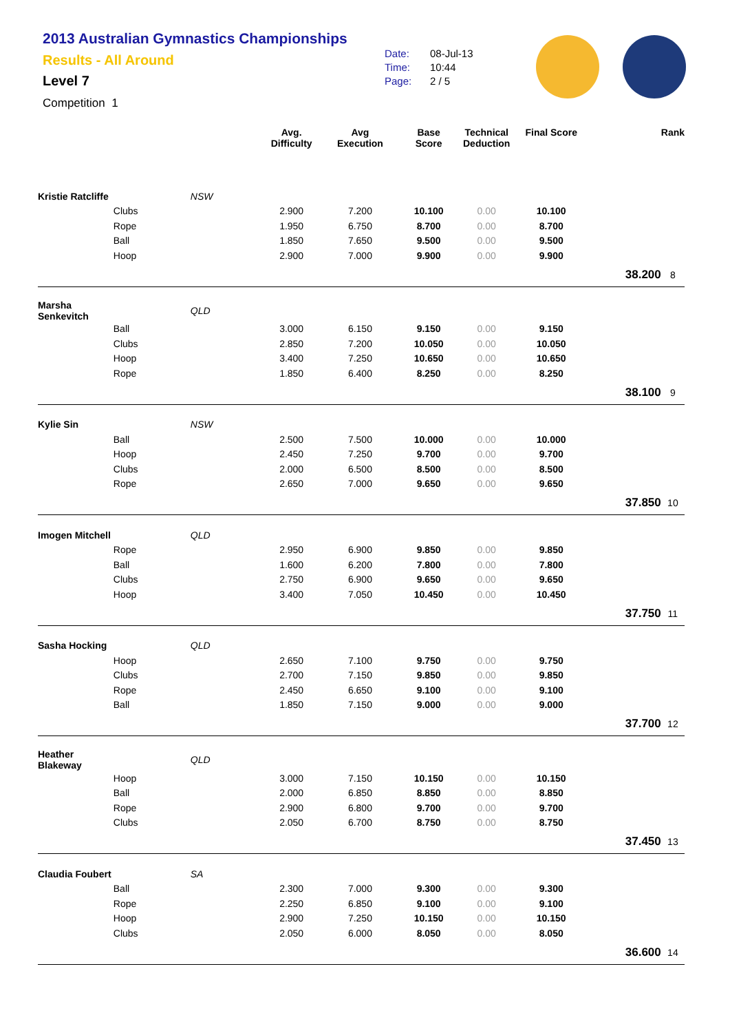2013 Australian Gymnastics Championships
Results - All Around
Level 7
Competition 1
Date: 08-Jul-13
Time: 10:44
Page: 2 / 5
| | | | Avg. Difficulty | Avg Execution | Base Score | Technical Deduction | Final Score | | Rank |
| --- | --- | --- | --- | --- | --- | --- | --- | --- | --- |
| Kristie Ratcliffe | NSW | | | | | | | | |
| | Clubs | | 2.900 | 7.200 | 10.100 | 0.00 | 10.100 | | |
| | Rope | | 1.950 | 6.750 | 8.700 | 0.00 | 8.700 | | |
| | Ball | | 1.850 | 7.650 | 9.500 | 0.00 | 9.500 | | |
| | Hoop | | 2.900 | 7.000 | 9.900 | 0.00 | 9.900 | | |
| | | | | | | | | 38.200 | 8 |
| Marsha Senkevitch | QLD | | | | | | | | |
| | Ball | | 3.000 | 6.150 | 9.150 | 0.00 | 9.150 | | |
| | Clubs | | 2.850 | 7.200 | 10.050 | 0.00 | 10.050 | | |
| | Hoop | | 3.400 | 7.250 | 10.650 | 0.00 | 10.650 | | |
| | Rope | | 1.850 | 6.400 | 8.250 | 0.00 | 8.250 | | |
| | | | | | | | | 38.100 | 9 |
| Kylie Sin | NSW | | | | | | | | |
| | Ball | | 2.500 | 7.500 | 10.000 | 0.00 | 10.000 | | |
| | Hoop | | 2.450 | 7.250 | 9.700 | 0.00 | 9.700 | | |
| | Clubs | | 2.000 | 6.500 | 8.500 | 0.00 | 8.500 | | |
| | Rope | | 2.650 | 7.000 | 9.650 | 0.00 | 9.650 | | |
| | | | | | | | | 37.850 | 10 |
| Imogen Mitchell | QLD | | | | | | | | |
| | Rope | | 2.950 | 6.900 | 9.850 | 0.00 | 9.850 | | |
| | Ball | | 1.600 | 6.200 | 7.800 | 0.00 | 7.800 | | |
| | Clubs | | 2.750 | 6.900 | 9.650 | 0.00 | 9.650 | | |
| | Hoop | | 3.400 | 7.050 | 10.450 | 0.00 | 10.450 | | |
| | | | | | | | | 37.750 | 11 |
| Sasha Hocking | QLD | | | | | | | | |
| | Hoop | | 2.650 | 7.100 | 9.750 | 0.00 | 9.750 | | |
| | Clubs | | 2.700 | 7.150 | 9.850 | 0.00 | 9.850 | | |
| | Rope | | 2.450 | 6.650 | 9.100 | 0.00 | 9.100 | | |
| | Ball | | 1.850 | 7.150 | 9.000 | 0.00 | 9.000 | | |
| | | | | | | | | 37.700 | 12 |
| Heather Blakeway | QLD | | | | | | | | |
| | Hoop | | 3.000 | 7.150 | 10.150 | 0.00 | 10.150 | | |
| | Ball | | 2.000 | 6.850 | 8.850 | 0.00 | 8.850 | | |
| | Rope | | 2.900 | 6.800 | 9.700 | 0.00 | 9.700 | | |
| | Clubs | | 2.050 | 6.700 | 8.750 | 0.00 | 8.750 | | |
| | | | | | | | | 37.450 | 13 |
| Claudia Foubert | SA | | | | | | | | |
| | Ball | | 2.300 | 7.000 | 9.300 | 0.00 | 9.300 | | |
| | Rope | | 2.250 | 6.850 | 9.100 | 0.00 | 9.100 | | |
| | Hoop | | 2.900 | 7.250 | 10.150 | 0.00 | 10.150 | | |
| | Clubs | | 2.050 | 6.000 | 8.050 | 0.00 | 8.050 | | |
| | | | | | | | | 36.600 | 14 |